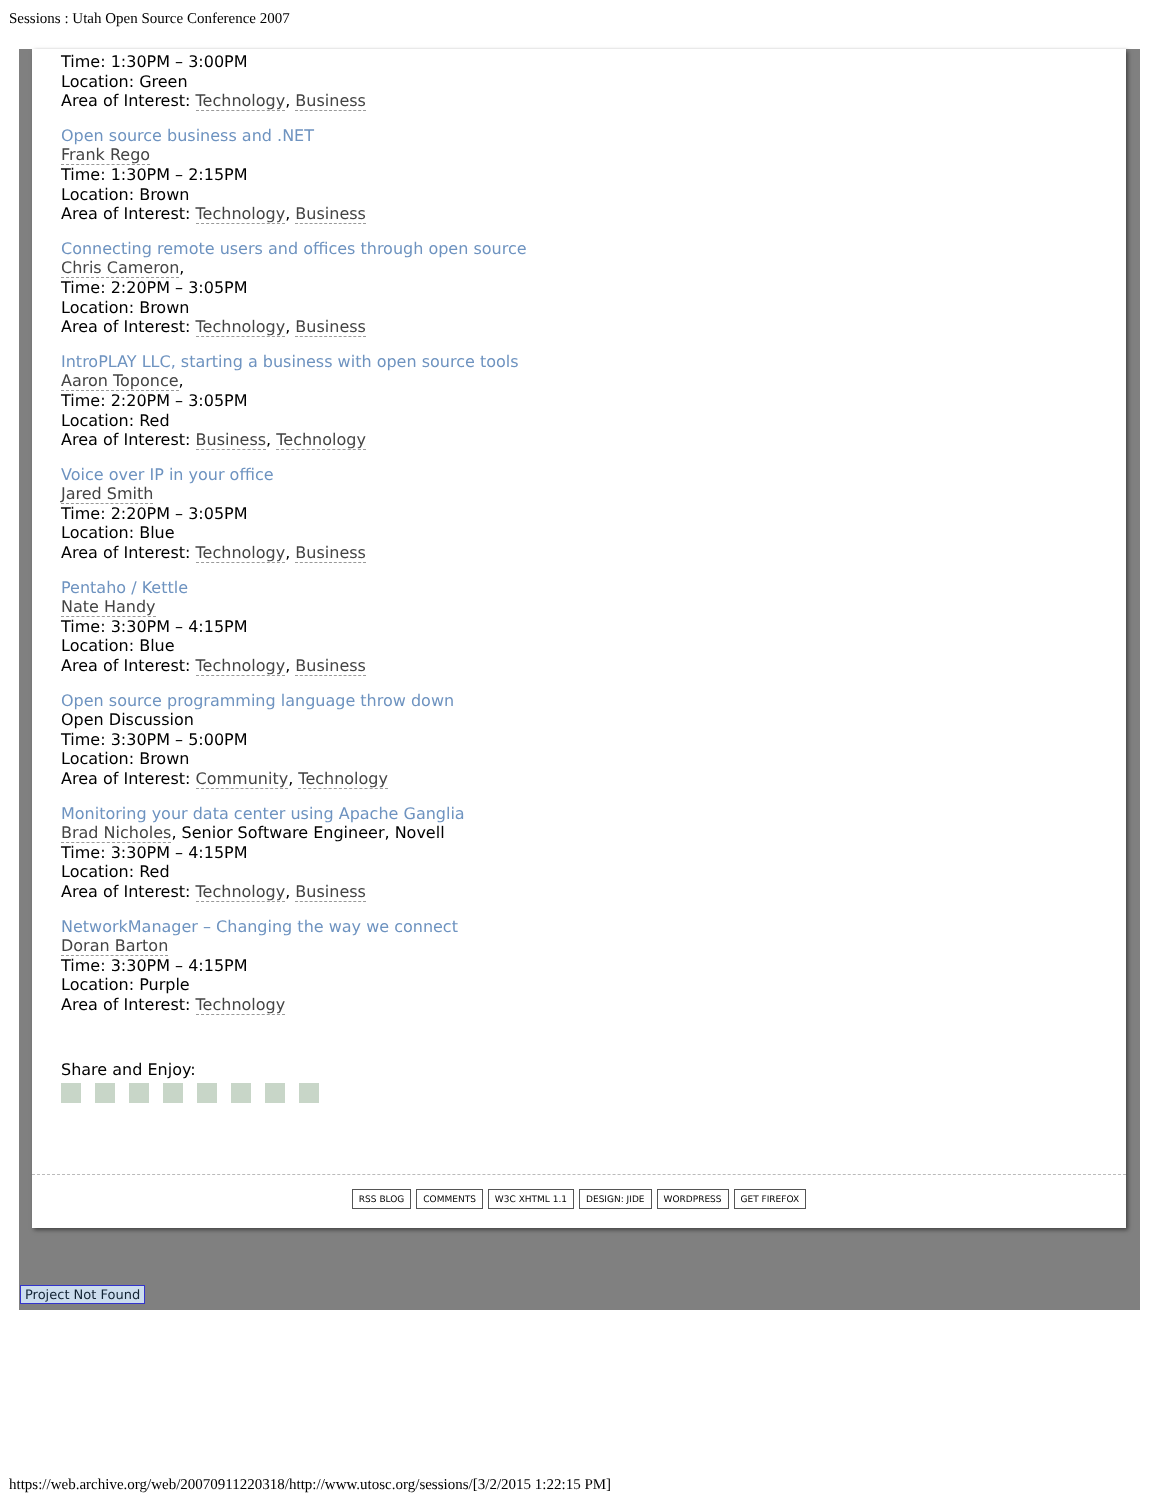Sessions : Utah Open Source Conference 2007
Time: 1:30PM – 3:00PM
Location: Green
Area of Interest: Technology, Business
Open source business and .NET
Frank Rego
Time: 1:30PM – 2:15PM
Location: Brown
Area of Interest: Technology, Business
Connecting remote users and offices through open source
Chris Cameron,
Time: 2:20PM – 3:05PM
Location: Brown
Area of Interest: Technology, Business
IntroPLAY LLC, starting a business with open source tools
Aaron Toponce,
Time: 2:20PM – 3:05PM
Location: Red
Area of Interest: Business, Technology
Voice over IP in your office
Jared Smith
Time: 2:20PM – 3:05PM
Location: Blue
Area of Interest: Technology, Business
Pentaho / Kettle
Nate Handy
Time: 3:30PM – 4:15PM
Location: Blue
Area of Interest: Technology, Business
Open source programming language throw down
Open Discussion
Time: 3:30PM – 5:00PM
Location: Brown
Area of Interest: Community, Technology
Monitoring your data center using Apache Ganglia
Brad Nicholes, Senior Software Engineer, Novell
Time: 3:30PM – 4:15PM
Location: Red
Area of Interest: Technology, Business
NetworkManager – Changing the way we connect
Doran Barton
Time: 3:30PM – 4:15PM
Location: Purple
Area of Interest: Technology
Share and Enjoy:
RSS BLOG COMMENTS W3C XHTML 1.1 DESIGN: JIDE WORDPRESS GET FIREFOX
Project Not Found
https://web.archive.org/web/20070911220318/http://www.utosc.org/sessions/[3/2/2015 1:22:15 PM]